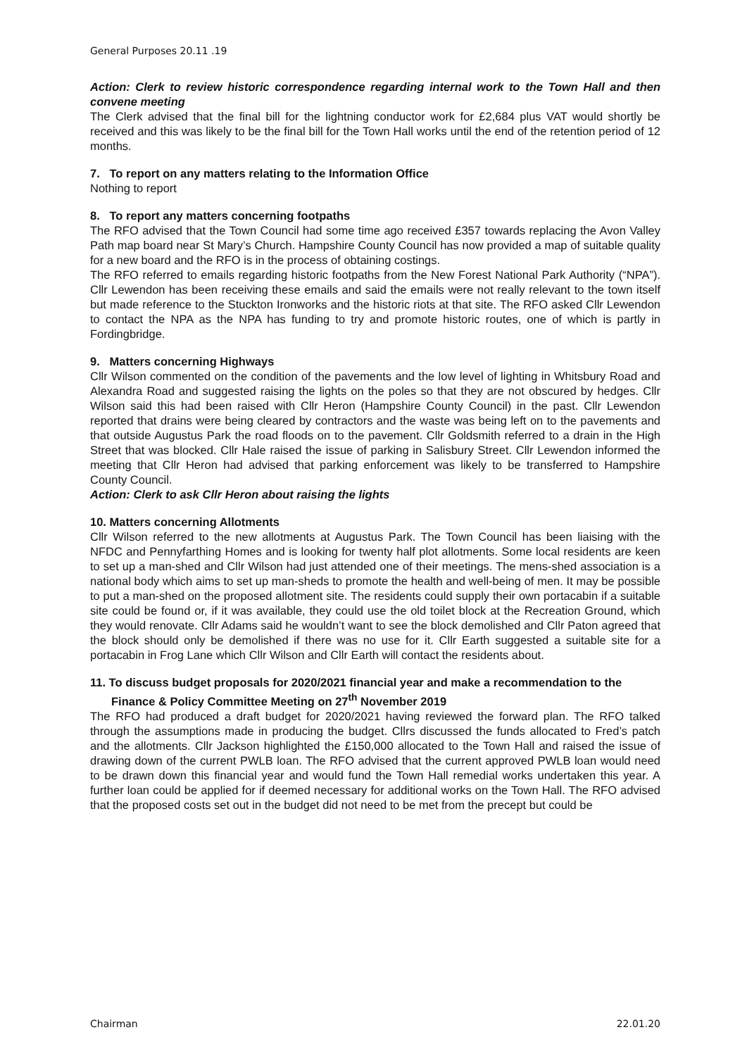General Purposes 20.11 .19
Action: Clerk to review historic correspondence regarding internal work to the Town Hall and then convene meeting
The Clerk advised that the final bill for the lightning conductor work for £2,684 plus VAT would shortly be received and this was likely to be the final bill for the Town Hall works until the end of the retention period of 12 months.
7. To report on any matters relating to the Information Office
Nothing to report
8. To report any matters concerning footpaths
The RFO advised that the Town Council had some time ago received £357 towards replacing the Avon Valley Path map board near St Mary’s Church. Hampshire County Council has now provided a map of suitable quality for a new board and the RFO is in the process of obtaining costings.
The RFO referred to emails regarding historic footpaths from the New Forest National Park Authority (“NPA”). Cllr Lewendon has been receiving these emails and said the emails were not really relevant to the town itself but made reference to the Stuckton Ironworks and the historic riots at that site. The RFO asked Cllr Lewendon to contact the NPA as the NPA has funding to try and promote historic routes, one of which is partly in Fordingbridge.
9. Matters concerning Highways
Cllr Wilson commented on the condition of the pavements and the low level of lighting in Whitsbury Road and Alexandra Road and suggested raising the lights on the poles so that they are not obscured by hedges. Cllr Wilson said this had been raised with Cllr Heron (Hampshire County Council) in the past. Cllr Lewendon reported that drains were being cleared by contractors and the waste was being left on to the pavements and that outside Augustus Park the road floods on to the pavement. Cllr Goldsmith referred to a drain in the High Street that was blocked. Cllr Hale raised the issue of parking in Salisbury Street. Cllr Lewendon informed the meeting that Cllr Heron had advised that parking enforcement was likely to be transferred to Hampshire County Council.
Action: Clerk to ask Cllr Heron about raising the lights
10. Matters concerning Allotments
Cllr Wilson referred to the new allotments at Augustus Park. The Town Council has been liaising with the NFDC and Pennyfarthing Homes and is looking for twenty half plot allotments. Some local residents are keen to set up a man-shed and Cllr Wilson had just attended one of their meetings. The mens-shed association is a national body which aims to set up man-sheds to promote the health and well-being of men. It may be possible to put a man-shed on the proposed allotment site. The residents could supply their own portacabin if a suitable site could be found or, if it was available, they could use the old toilet block at the Recreation Ground, which they would renovate. Cllr Adams said he wouldn’t want to see the block demolished and Cllr Paton agreed that the block should only be demolished if there was no use for it. Cllr Earth suggested a suitable site for a portacabin in Frog Lane which Cllr Wilson and Cllr Earth will contact the residents about.
11. To discuss budget proposals for 2020/2021 financial year and make a recommendation to the Finance & Policy Committee Meeting on 27<sup>th</sup> November 2019
The RFO had produced a draft budget for 2020/2021 having reviewed the forward plan. The RFO talked through the assumptions made in producing the budget. Cllrs discussed the funds allocated to Fred’s patch and the allotments. Cllr Jackson highlighted the £150,000 allocated to the Town Hall and raised the issue of drawing down of the current PWLB loan. The RFO advised that the current approved PWLB loan would need to be drawn down this financial year and would fund the Town Hall remedial works undertaken this year. A further loan could be applied for if deemed necessary for additional works on the Town Hall. The RFO advised that the proposed costs set out in the budget did not need to be met from the precept but could be
Chairman 22.01.20